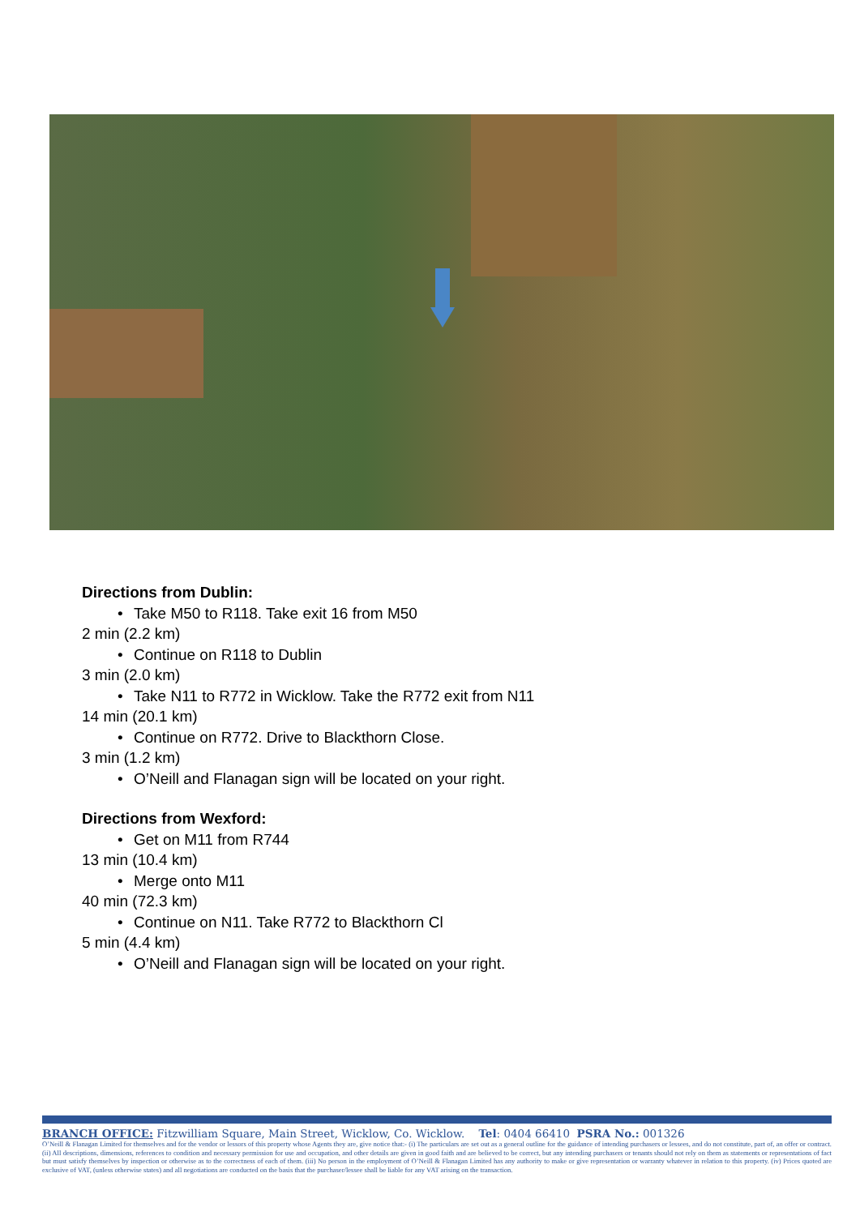Directions from Dublin:
• Take M50 to R118. Take exit 16 from M50
2 min (2.2 km)
• Continue on R118 to Dublin
3 min (2.0 km)
• Take N11 to R772 in Wicklow. Take the R772 exit from N11
14 min (20.1 km)
• Continue on R772. Drive to Blackthorn Close.
3 min (1.2 km)
• O’Neill and Flanagan sign will be located on your right.
Directions from Wexford:
• Get on M11 from R744
13 min (10.4 km)
• Merge onto M11
40 min (72.3 km)
• Continue on N11. Take R772 to Blackthorn Cl
5 min (4.4 km)
• O’Neill and Flanagan sign will be located on your right.
BRANCH OFFICE: Fitzwilliam Square, Main Street, Wicklow, Co. Wicklow. Tel: 0404 66410 PSRA No.: 001326
O’Neill & Flanagan Limited for themselves and for the vendor or lessors of this property whose Agents they are, give notice that:- (i) The particulars are set out as a general outline for the guidance of intending purchasers or lessees, and do not constitute, part of, an offer or contract. (ii) All descriptions, dimensions, references to condition and necessary permission for use and occupation, and other details are given in good faith and are believed to be correct, but any intending purchasers or tenants should not rely on them as statements or representations of fact but must satisfy themselves by inspection or otherwise as to the correctness of each of them. (iii) No person in the employment of O’Neill & Flanagan Limited has any authority to make or give representation or warranty whatever in relation to this property. (iv) Prices quoted are exclusive of VAT, (unless otherwise states) and all negotiations are conducted on the basis that the purchaser/lessee shall be liable for any VAT arising on the transaction.